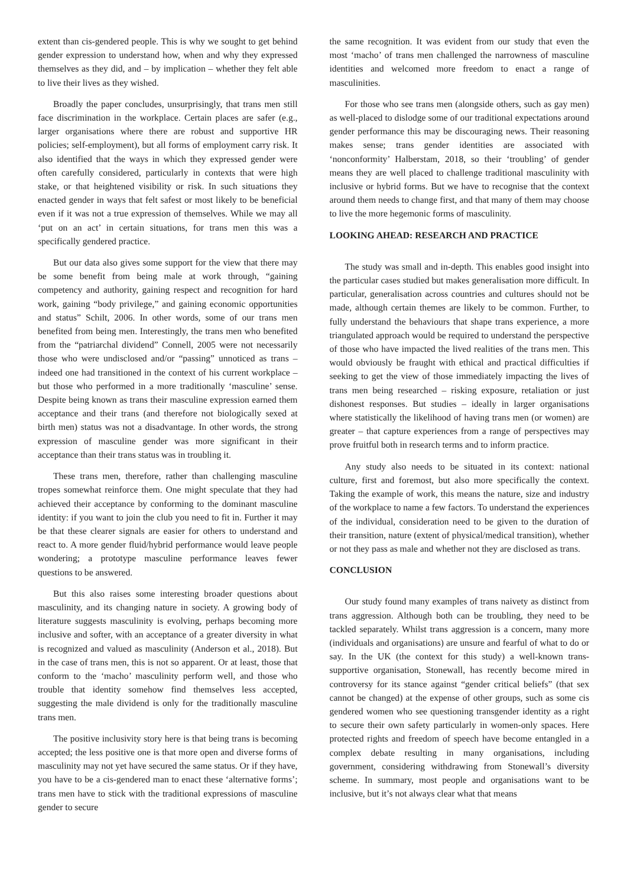extent than cis-gendered people. This is why we sought to get behind gender expression to understand how, when and why they expressed themselves as they did, and – by implication – whether they felt able to live their lives as they wished.
Broadly the paper concludes, unsurprisingly, that trans men still face discrimination in the workplace. Certain places are safer (e.g., larger organisations where there are robust and supportive HR policies; self-employment), but all forms of employment carry risk. It also identified that the ways in which they expressed gender were often carefully considered, particularly in contexts that were high stake, or that heightened visibility or risk. In such situations they enacted gender in ways that felt safest or most likely to be beneficial even if it was not a true expression of themselves. While we may all ‘put on an act’ in certain situations, for trans men this was a specifically gendered practice.
But our data also gives some support for the view that there may be some benefit from being male at work through, “gaining competency and authority, gaining respect and recognition for hard work, gaining “body privilege,” and gaining economic opportunities and status” Schilt, 2006. In other words, some of our trans men benefited from being men. Interestingly, the trans men who benefited from the “patriarchal dividend” Connell, 2005 were not necessarily those who were undisclosed and/or “passing” unnoticed as trans – indeed one had transitioned in the context of his current workplace – but those who performed in a more traditionally ‘masculine’ sense. Despite being known as trans their masculine expression earned them acceptance and their trans (and therefore not biologically sexed at birth men) status was not a disadvantage. In other words, the strong expression of masculine gender was more significant in their acceptance than their trans status was in troubling it.
These trans men, therefore, rather than challenging masculine tropes somewhat reinforce them. One might speculate that they had achieved their acceptance by conforming to the dominant masculine identity: if you want to join the club you need to fit in. Further it may be that these clearer signals are easier for others to understand and react to. A more gender fluid/hybrid performance would leave people wondering; a prototype masculine performance leaves fewer questions to be answered.
But this also raises some interesting broader questions about masculinity, and its changing nature in society. A growing body of literature suggests masculinity is evolving, perhaps becoming more inclusive and softer, with an acceptance of a greater diversity in what is recognized and valued as masculinity (Anderson et al., 2018). But in the case of trans men, this is not so apparent. Or at least, those that conform to the ‘macho’ masculinity perform well, and those who trouble that identity somehow find themselves less accepted, suggesting the male dividend is only for the traditionally masculine trans men.
The positive inclusivity story here is that being trans is becoming accepted; the less positive one is that more open and diverse forms of masculinity may not yet have secured the same status. Or if they have, you have to be a cis-gendered man to enact these ‘alternative forms’; trans men have to stick with the traditional expressions of masculine gender to secure
the same recognition. It was evident from our study that even the most ‘macho’ of trans men challenged the narrowness of masculine identities and welcomed more freedom to enact a range of masculinities.
For those who see trans men (alongside others, such as gay men) as well-placed to dislodge some of our traditional expectations around gender performance this may be discouraging news. Their reasoning makes sense; trans gender identities are associated with ‘nonconformity’ Halberstam, 2018, so their ‘troubling’ of gender means they are well placed to challenge traditional masculinity with inclusive or hybrid forms. But we have to recognise that the context around them needs to change first, and that many of them may choose to live the more hegemonic forms of masculinity.
LOOKING AHEAD: RESEARCH AND PRACTICE
The study was small and in-depth. This enables good insight into the particular cases studied but makes generalisation more difficult. In particular, generalisation across countries and cultures should not be made, although certain themes are likely to be common. Further, to fully understand the behaviours that shape trans experience, a more triangulated approach would be required to understand the perspective of those who have impacted the lived realities of the trans men. This would obviously be fraught with ethical and practical difficulties if seeking to get the view of those immediately impacting the lives of trans men being researched – risking exposure, retaliation or just dishonest responses. But studies – ideally in larger organisations where statistically the likelihood of having trans men (or women) are greater – that capture experiences from a range of perspectives may prove fruitful both in research terms and to inform practice.
Any study also needs to be situated in its context: national culture, first and foremost, but also more specifically the context. Taking the example of work, this means the nature, size and industry of the workplace to name a few factors. To understand the experiences of the individual, consideration need to be given to the duration of their transition, nature (extent of physical/medical transition), whether or not they pass as male and whether not they are disclosed as trans.
CONCLUSION
Our study found many examples of trans naivety as distinct from trans aggression. Although both can be troubling, they need to be tackled separately. Whilst trans aggression is a concern, many more (individuals and organisations) are unsure and fearful of what to do or say. In the UK (the context for this study) a well-known trans-supportive organisation, Stonewall, has recently become mired in controversy for its stance against “gender critical beliefs” (that sex cannot be changed) at the expense of other groups, such as some cis gendered women who see questioning transgender identity as a right to secure their own safety particularly in women-only spaces. Here protected rights and freedom of speech have become entangled in a complex debate resulting in many organisations, including government, considering withdrawing from Stonewall’s diversity scheme. In summary, most people and organisations want to be inclusive, but it’s not always clear what that means